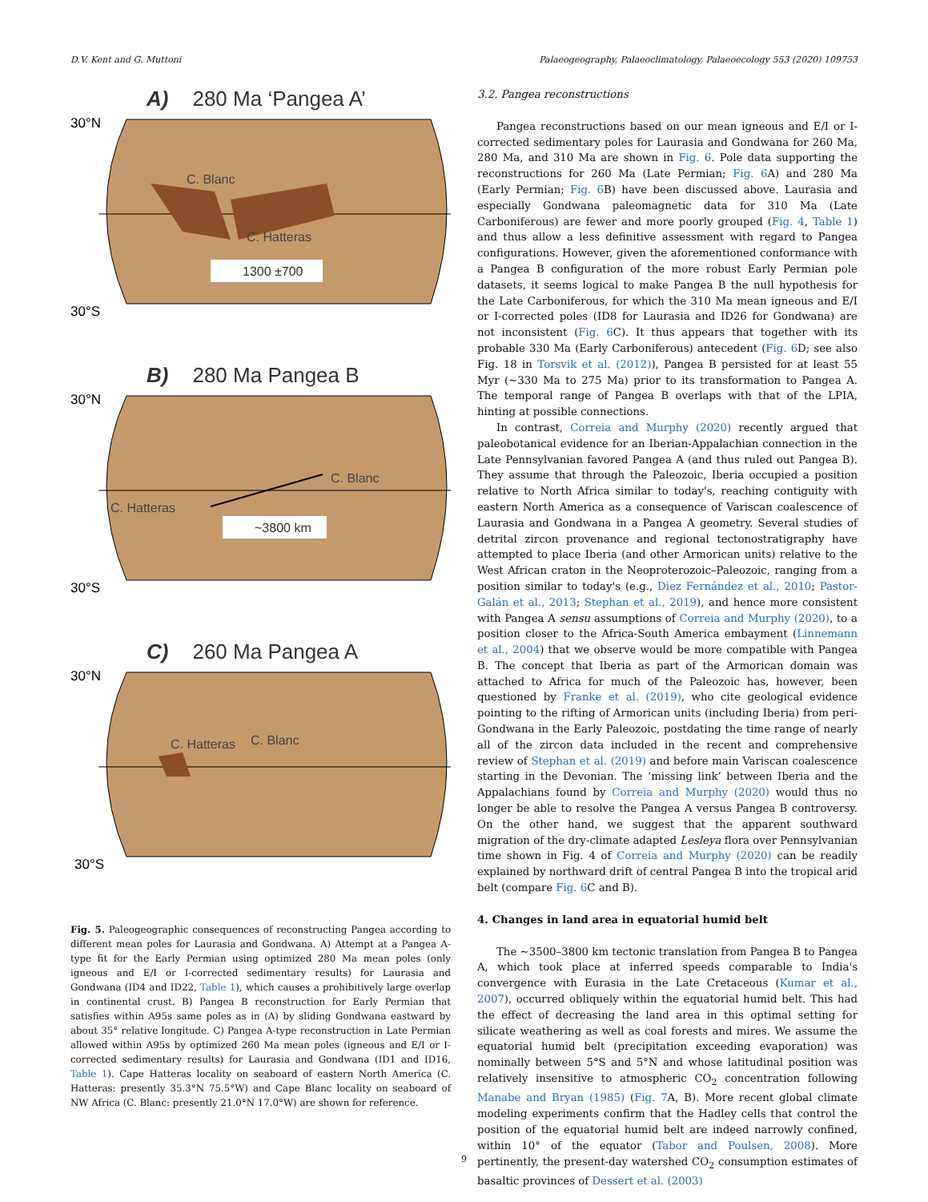D.V. Kent and G. Muttoni Palaeogeography, Palaeoclimatology, Palaeoecology 553 (2020) 109753
A) 280 Ma ‘Pangea A’
30°N
30°S
C. Blanc
C. Hatteras
1300 ±700
B) 280 Ma Pangea B
30°N
30°S
C. Blanc
C. Hatteras
~3800 km
C) 260 Ma Pangea A
30°N
30°S
C. Blanc
C. Hatteras
Fig. 5. Paleogeographic consequences of reconstructing Pangea according to different mean poles for Laurasia and Gondwana. A) Attempt at a Pangea A-type fit for the Early Permian using optimized 280 Ma mean poles (only igneous and E/I or I-corrected sedimentary results) for Laurasia and Gondwana (ID4 and ID22, Table 1), which causes a prohibitively large overlap in continental crust. B) Pangea B reconstruction for Early Permian that satisfies within A95s same poles as in (A) by sliding Gondwana eastward by about 35° relative longitude. C) Pangea A-type reconstruction in Late Permian allowed within A95s by optimized 260 Ma mean poles (igneous and E/I or I-corrected sedimentary results) for Laurasia and Gondwana (ID1 and ID16, Table 1). Cape Hatteras locality on seaboard of eastern North America (C. Hatteras: presently 35.3°N 75.5°W) and Cape Blanc locality on seaboard of NW Africa (C. Blanc: presently 21.0°N 17.0°W) are shown for reference.
3.2. Pangea reconstructions
Pangea reconstructions based on our mean igneous and E/I or I-corrected sedimentary poles for Laurasia and Gondwana for 260 Ma, 280 Ma, and 310 Ma are shown in Fig. 6. Pole data supporting the reconstructions for 260 Ma (Late Permian; Fig. 6 A) and 280 Ma (Early Permian; Fig. 6 B) have been discussed above. Laurasia and especially Gondwana paleomagnetic data for 310 Ma (Late Carboniferous) are fewer and more poorly grouped (Fig. 4, Table 1) and thus allow a less definitive assessment with regard to Pangea configurations. However, given the aforementioned conformance with a Pangea B configuration of the more robust Early Permian pole datasets, it seems logical to make Pangea B the null hypothesis for the Late Carboniferous, for which the 310 Ma mean igneous and E/I or I-corrected poles (ID8 for Laurasia and ID26 for Gondwana) are not inconsistent (Fig. 6 C). It thus appears that together with its probable 330 Ma (Early Carboniferous) antecedent (Fig. 6 D; see also Fig. 18 in Torsvik et al. (2012)), Pangea B persisted for at least 55 Myr (~330 Ma to 275 Ma) prior to its transformation to Pangea A. The temporal range of Pangea B overlaps with that of the LPIA, hinting at possible connections.
In contrast, Correia and Murphy (2020) recently argued that paleobotanical evidence for an Iberian-Appalachian connection in the Late Pennsylvanian favored Pangea A (and thus ruled out Pangea B). They assume that through the Paleozoic, Iberia occupied a position relative to North Africa similar to today's, reaching contiguity with eastern North America as a consequence of Variscan coalescence of Laurasia and Gondwana in a Pangea A geometry. Several studies of detrital zircon provenance and regional tectonostratigraphy have attempted to place Iberia (and other Armorican units) relative to the West African craton in the Neoproterozoic–Paleozoic, ranging from a position similar to today's (e.g., Diez Fernández et al., 2010; Pastor-Galán et al., 2013; Stephan et al., 2019), and hence more consistent with Pangea A sensu assumptions of Correia and Murphy (2020), to a position closer to the Africa-South America embayment (Linnemann et al., 2004) that we observe would be more compatible with Pangea B. The concept that Iberia as part of the Armorican domain was attached to Africa for much of the Paleozoic has, however, been questioned by Franke et al. (2019), who cite geological evidence pointing to the rifting of Armorican units (including Iberia) from peri-Gondwana in the Early Paleozoic, postdating the time range of nearly all of the zircon data included in the recent and comprehensive review of Stephan et al. (2019) and before main Variscan coalescence starting in the Devonian. The ‘missing link’ between Iberia and the Appalachians found by Correia and Murphy (2020) would thus no longer be able to resolve the Pangea A versus Pangea B controversy. On the other hand, we suggest that the apparent southward migration of the dry-climate adapted Lesleya flora over Pennsylvanian time shown in Fig. 4 of Correia and Murphy (2020) can be readily explained by northward drift of central Pangea B into the tropical arid belt (compare Fig. 6 C and B).
4. Changes in land area in equatorial humid belt
The ~3500–3800 km tectonic translation from Pangea B to Pangea A, which took place at inferred speeds comparable to India's convergence with Eurasia in the Late Cretaceous (Kumar et al., 2007), occurred obliquely within the equatorial humid belt. This had the effect of decreasing the land area in this optimal setting for silicate weathering as well as coal forests and mires. We assume the equatorial humid belt (precipitation exceeding evaporation) was nominally between 5°S and 5°N and whose latitudinal position was relatively insensitive to atmospheric CO<sub>2</sub> concentration following Manabe and Bryan (1985) (Fig. 7 A, B). More recent global climate modeling experiments confirm that the Hadley cells that control the position of the equatorial humid belt are indeed narrowly confined, within 10° of the equator (Tabor and Poulsen, 2008). More pertinently, the present-day watershed CO<sub>2</sub> consumption estimates of basaltic provinces of Dessert et al. (2003)
9